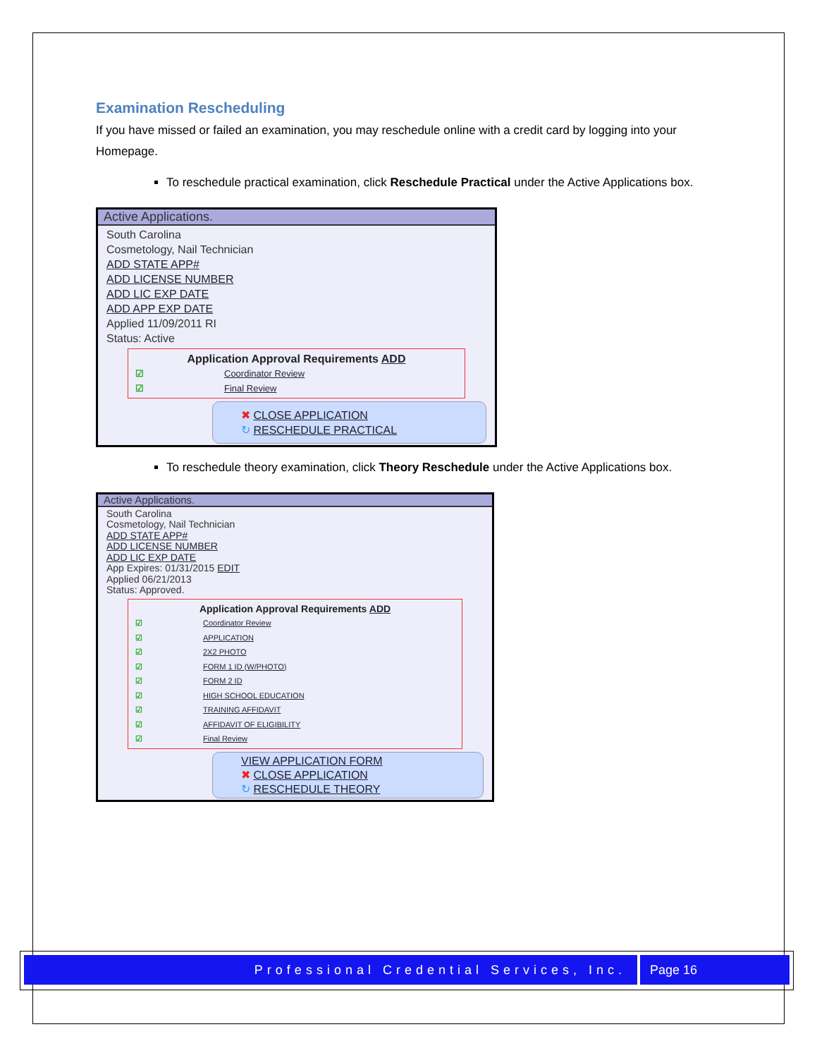Examination Rescheduling
If you have missed or failed an examination, you may reschedule online with a credit card by logging into your Homepage.
To reschedule practical examination, click Reschedule Practical under the Active Applications box.
Active Applications.
South Carolina
Cosmetology, Nail Technician
ADD STATE APP#
ADD LICENSE NUMBER
ADD LIC EXP DATE
ADD APP EXP DATE
Applied 11/09/2011 RI
Status: Active
Application Approval Requirements ADD
☑ Coordinator Review
☑ Final Review
✖ CLOSE APPLICATION
↻ RESCHEDULE PRACTICAL
To reschedule theory examination, click Theory Reschedule under the Active Applications box.
Active Applications.
South Carolina
Cosmetology, Nail Technician
ADD STATE APP#
ADD LICENSE NUMBER
ADD LIC EXP DATE
App Expires: 01/31/2015 EDIT
Applied 06/21/2013
Status: Approved.
Application Approval Requirements ADD
☑ Coordinator Review
☑ APPLICATION
☑ 2X2 PHOTO
☑ FORM 1 ID (W/PHOTO)
☑ FORM 2 ID
☑ HIGH SCHOOL EDUCATION
☑ TRAINING AFFIDAVIT
☑ AFFIDAVIT OF ELIGIBILITY
☑ Final Review
VIEW APPLICATION FORM
✖ CLOSE APPLICATION
↻ RESCHEDULE THEORY
Professional Credential Services, Inc.
Page 16